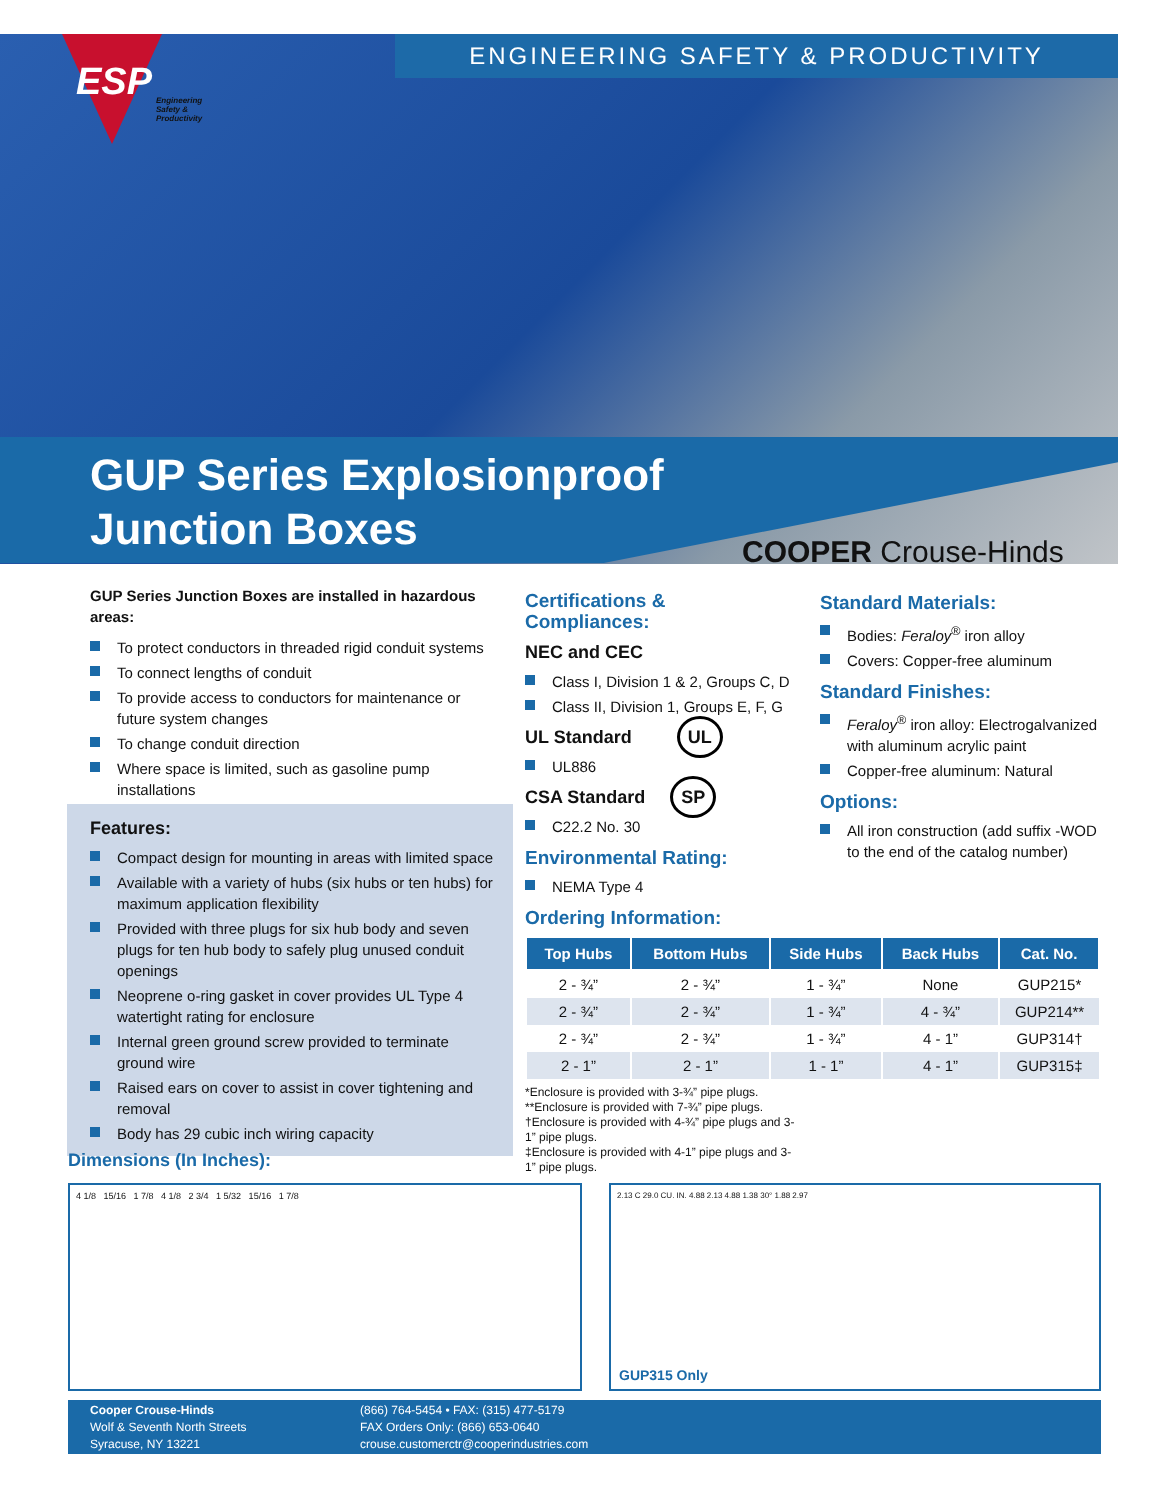ENGINEERING SAFETY & PRODUCTIVITY
ESP
Engineering
Safety &
Productivity
GUP Series Explosionproof
Junction Boxes
COOPER Crouse-Hinds
GUP Series Junction Boxes are installed in hazardous areas:
To protect conductors in threaded rigid conduit systems
To connect lengths of conduit
To provide access to conductors for maintenance or future system changes
To change conduit direction
Where space is limited, such as gasoline pump installations
Features:
Compact design for mounting in areas with limited space
Available with a variety of hubs (six hubs or ten hubs) for maximum application flexibility
Provided with three plugs for six hub body and seven plugs for ten hub body to safely plug unused conduit openings
Neoprene o-ring gasket in cover provides UL Type 4 watertight rating for enclosure
Internal green ground screw provided to terminate ground wire
Raised ears on cover to assist in cover tightening and removal
Body has 29 cubic inch wiring capacity
Certifications & Compliances:
NEC and CEC
Class I, Division 1 & 2, Groups C, D
Class II, Division 1, Groups E, F, G
UL Standard UL
UL886
CSA Standard SP
C22.2 No. 30
Environmental Rating:
NEMA Type 4
Ordering Information:
| Top Hubs | Bottom Hubs | Side Hubs | Back Hubs | Cat. No. |
| --- | --- | --- | --- | --- |
| 2 - ¾” | 2 - ¾” | 1 - ¾” | None | GUP215* |
| 2 - ¾” | 2 - ¾” | 1 - ¾” | 4 - ¾” | GUP214** |
| 2 - ¾” | 2 - ¾” | 1 - ¾” | 4 - 1” | GUP314† |
| 2 - 1” | 2 - 1” | 1 - 1” | 4 - 1” | GUP315‡ |
*Enclosure is provided with 3-¾” pipe plugs.
**Enclosure is provided with 7-¾” pipe plugs.
†Enclosure is provided with 4-¾” pipe plugs and 3-1” pipe plugs.
‡Enclosure is provided with 4-1” pipe plugs and 3-1” pipe plugs.
Standard Materials:
Bodies: Feraloy<sup>®</sup> iron alloy
Covers: Copper-free aluminum
Standard Finishes:
Feraloy<sup>®</sup> iron alloy: Electrogalvanized with aluminum acrylic paint
Copper-free aluminum: Natural
Options:
All iron construction (add suffix -WOD to the end of the catalog number)
Dimensions (In Inches):
4 1/8 15/16 1 7/8 4 1/8 2 3/4 1 5/32 15/16 1 7/8
2.13 C 29.0 CU. IN. 4.88 2.13 4.88 1.38 30° 1.88 2.97
GUP315 Only
Cooper Crouse-Hinds
Wolf & Seventh North Streets
Syracuse, NY 13221
(866) 764-5454 • FAX: (315) 477-5179
FAX Orders Only: (866) 653-0640
crouse.customerctr@cooperindustries.com